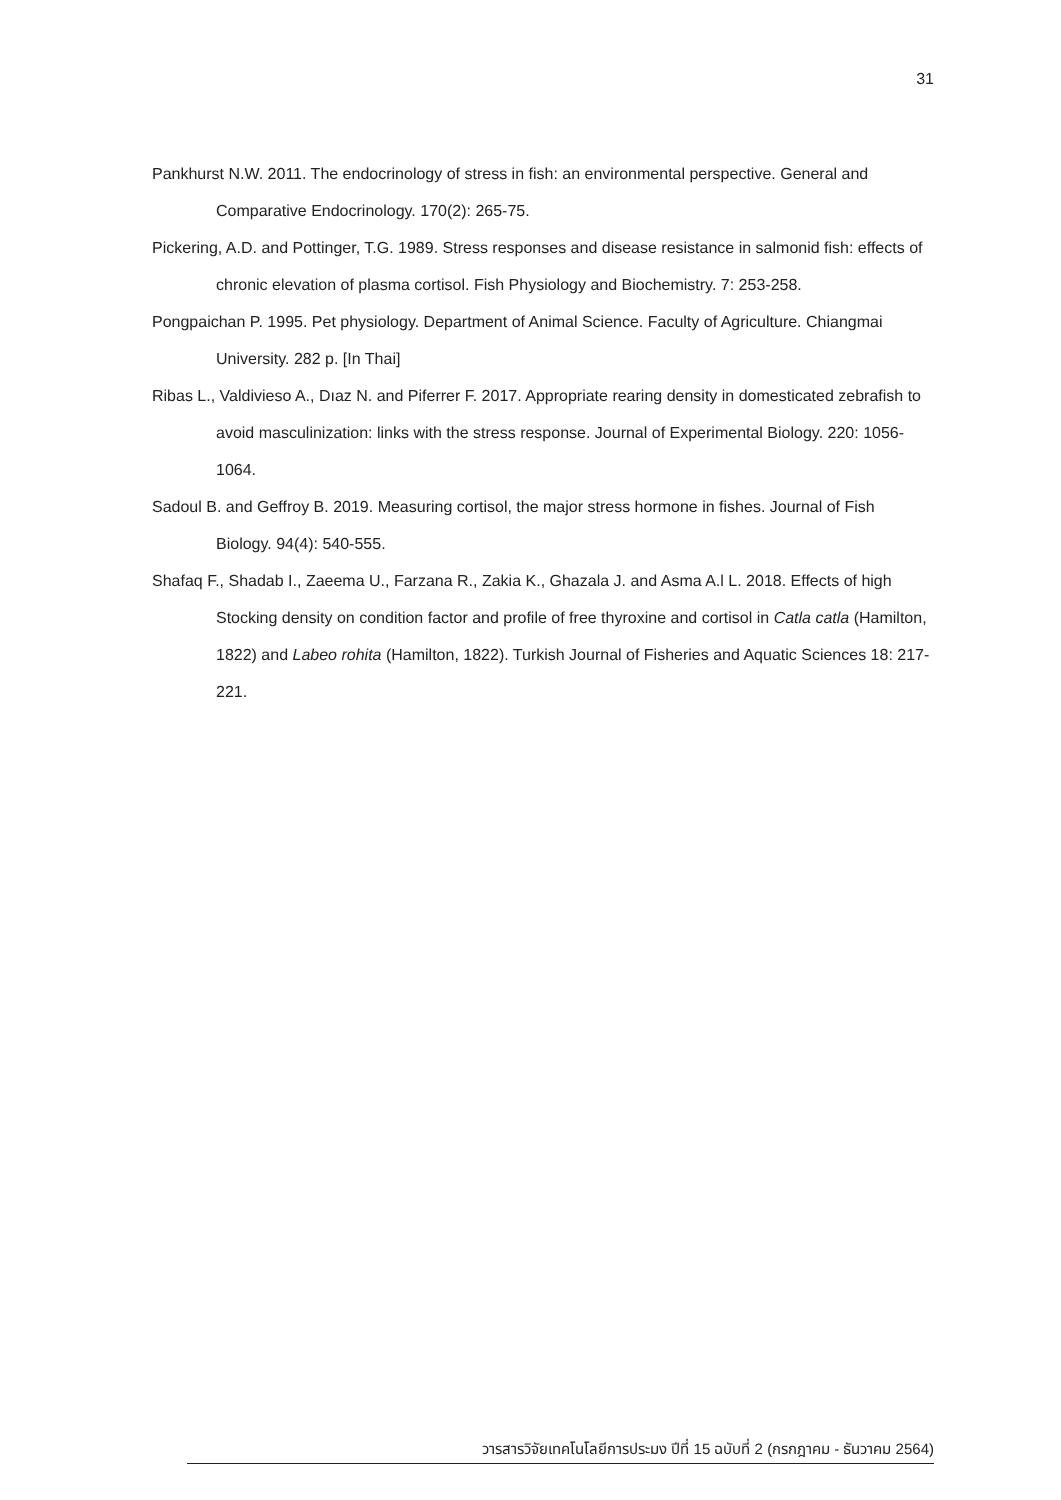31
Pankhurst N.W. 2011. The endocrinology of stress in fish: an environmental perspective. General and Comparative Endocrinology. 170(2): 265-75.
Pickering, A.D. and Pottinger, T.G. 1989. Stress responses and disease resistance in salmonid fish: effects of chronic elevation of plasma cortisol. Fish Physiology and Biochemistry. 7: 253-258.
Pongpaichan P. 1995. Pet physiology. Department of Animal Science. Faculty of Agriculture. Chiangmai University. 282 p. [In Thai]
Ribas L., Valdivieso A., Dıaz N. and Piferrer F. 2017. Appropriate rearing density in domesticated zebrafish to avoid masculinization: links with the stress response. Journal of Experimental Biology. 220: 1056-1064.
Sadoul B. and Geffroy B. 2019. Measuring cortisol, the major stress hormone in fishes. Journal of Fish Biology. 94(4): 540-555.
Shafaq F., Shadab I., Zaeema U., Farzana R., Zakia K., Ghazala J. and Asma A.l L. 2018. Effects of high Stocking density on condition factor and profile of free thyroxine and cortisol in Catla catla (Hamilton, 1822) and Labeo rohita (Hamilton, 1822). Turkish Journal of Fisheries and Aquatic Sciences 18: 217-221.
วารสารวิจัยเทคโนโลยีการประมง ปีที่ 15 ฉบับที่ 2 (กรกฎาคม - ธันวาคม 2564)